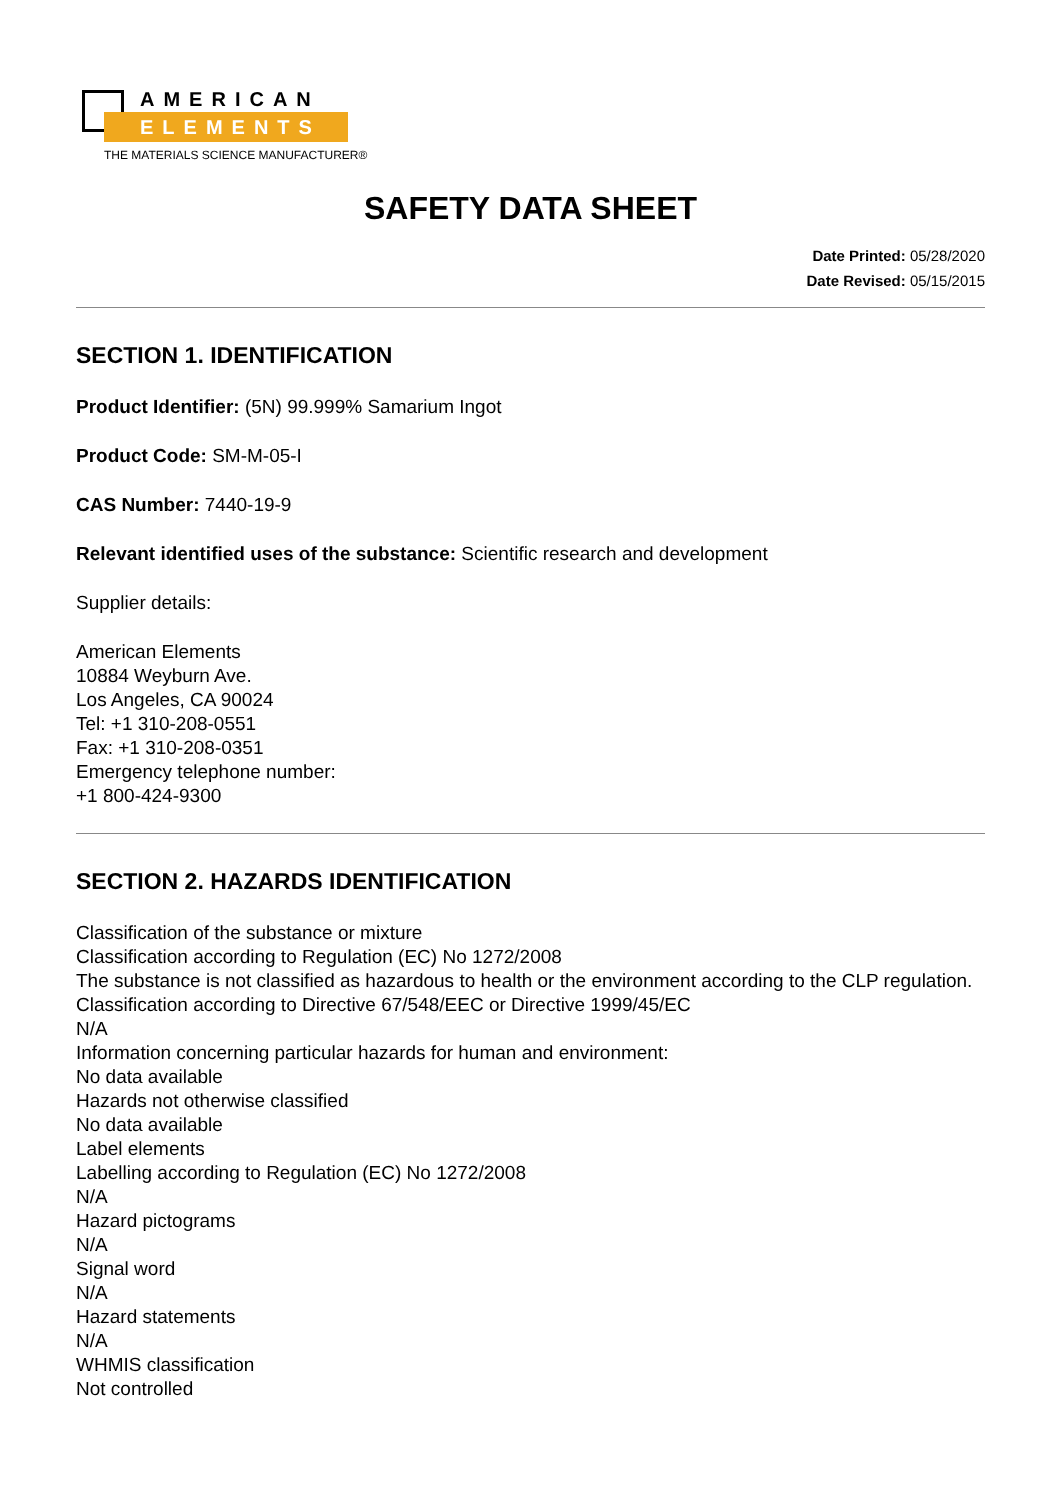AMERICAN
ELEMENTS
THE MATERIALS SCIENCE MANUFACTURER®
SAFETY DATA SHEET
Date Printed: 05/28/2020
Date Revised: 05/15/2015
SECTION 1. IDENTIFICATION
Product Identifier: (5N) 99.999% Samarium Ingot
Product Code: SM-M-05-I
CAS Number: 7440-19-9
Relevant identified uses of the substance: Scientific research and development
Supplier details:
American Elements
10884 Weyburn Ave.
Los Angeles, CA 90024
Tel: +1 310-208-0551
Fax: +1 310-208-0351
Emergency telephone number:
+1 800-424-9300
SECTION 2. HAZARDS IDENTIFICATION
Classification of the substance or mixture
Classification according to Regulation (EC) No 1272/2008
The substance is not classified as hazardous to health or the environment according to the CLP regulation.
Classification according to Directive 67/548/EEC or Directive 1999/45/EC
N/A
Information concerning particular hazards for human and environment:
No data available
Hazards not otherwise classified
No data available
Label elements
Labelling according to Regulation (EC) No 1272/2008
N/A
Hazard pictograms
N/A
Signal word
N/A
Hazard statements
N/A
WHMIS classification
Not controlled